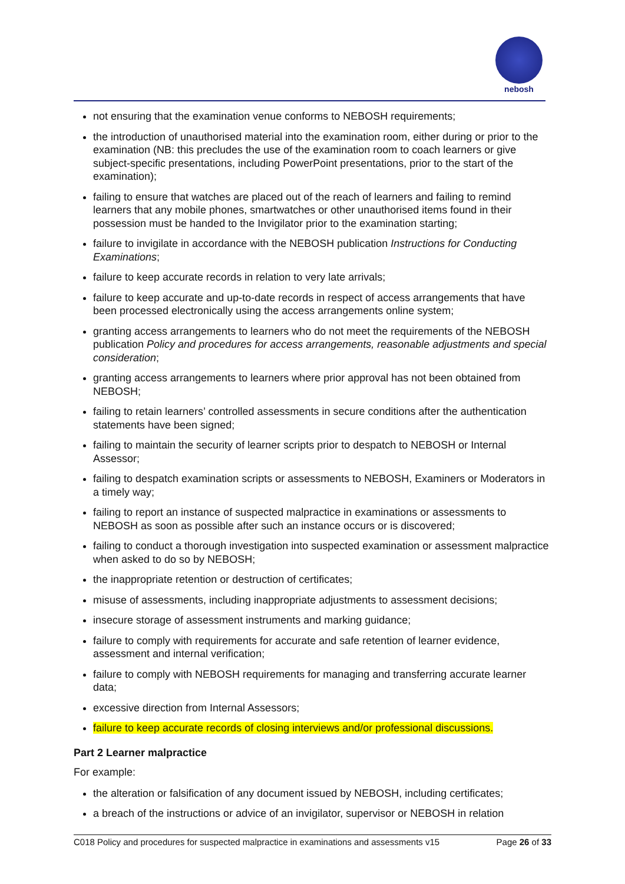nebosh
not ensuring that the examination venue conforms to NEBOSH requirements;
the introduction of unauthorised material into the examination room, either during or prior to the examination (NB: this precludes the use of the examination room to coach learners or give subject-specific presentations, including PowerPoint presentations, prior to the start of the examination);
failing to ensure that watches are placed out of the reach of learners and failing to remind learners that any mobile phones, smartwatches or other unauthorised items found in their possession must be handed to the Invigilator prior to the examination starting;
failure to invigilate in accordance with the NEBOSH publication Instructions for Conducting Examinations;
failure to keep accurate records in relation to very late arrivals;
failure to keep accurate and up-to-date records in respect of access arrangements that have been processed electronically using the access arrangements online system;
granting access arrangements to learners who do not meet the requirements of the NEBOSH publication Policy and procedures for access arrangements, reasonable adjustments and special consideration;
granting access arrangements to learners where prior approval has not been obtained from NEBOSH;
failing to retain learners’ controlled assessments in secure conditions after the authentication statements have been signed;
failing to maintain the security of learner scripts prior to despatch to NEBOSH or Internal Assessor;
failing to despatch examination scripts or assessments to NEBOSH, Examiners or Moderators in a timely way;
failing to report an instance of suspected malpractice in examinations or assessments to NEBOSH as soon as possible after such an instance occurs or is discovered;
failing to conduct a thorough investigation into suspected examination or assessment malpractice when asked to do so by NEBOSH;
the inappropriate retention or destruction of certificates;
misuse of assessments, including inappropriate adjustments to assessment decisions;
insecure storage of assessment instruments and marking guidance;
failure to comply with requirements for accurate and safe retention of learner evidence, assessment and internal verification;
failure to comply with NEBOSH requirements for managing and transferring accurate learner data;
excessive direction from Internal Assessors;
failure to keep accurate records of closing interviews and/or professional discussions.
Part 2 Learner malpractice
For example:
the alteration or falsification of any document issued by NEBOSH, including certificates;
a breach of the instructions or advice of an invigilator, supervisor or NEBOSH in relation
C018 Policy and procedures for suspected malpractice in examinations and assessments v15 Page 26 of 33